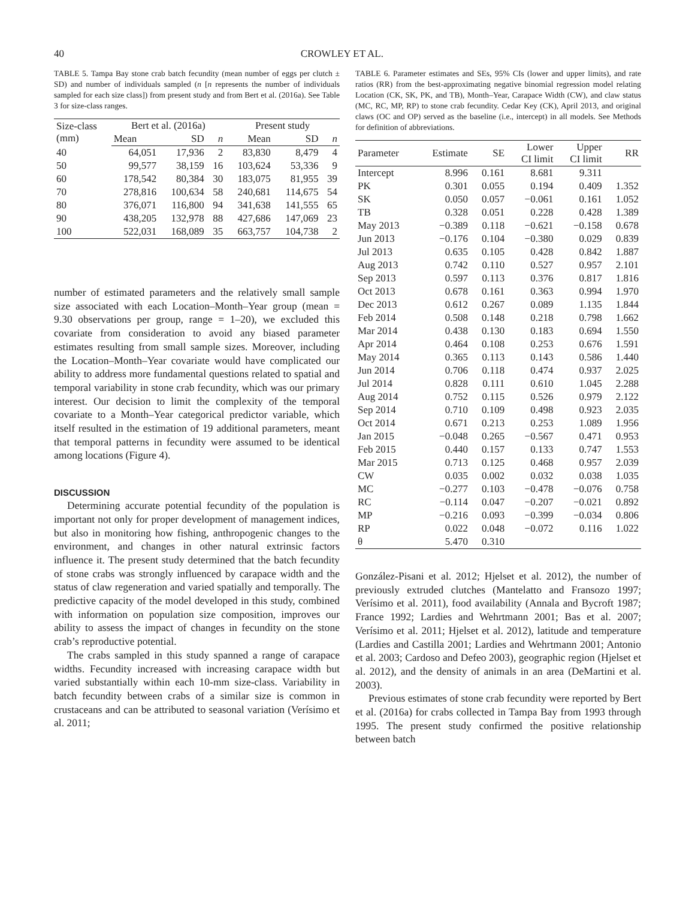40 CROWLEY ET AL.
TABLE 5. Tampa Bay stone crab batch fecundity (mean number of eggs per clutch ± SD) and number of individuals sampled (n [n represents the number of individuals sampled for each size class]) from present study and from Bert et al. (2016a). See Table 3 for size-class ranges.
| Size-class (mm) | Bert et al. (2016a) | | | Present study | | |
| --- | --- | --- | --- | --- | --- | --- |
| | Mean | SD | n | Mean | SD | n |
| 40 | 64,051 | 17,936 | 2 | 83,830 | 8,479 | 4 |
| 50 | 99,577 | 38,159 | 16 | 103,624 | 53,336 | 9 |
| 60 | 178,542 | 80,384 | 30 | 183,075 | 81,955 | 39 |
| 70 | 278,816 | 100,634 | 58 | 240,681 | 114,675 | 54 |
| 80 | 376,071 | 116,800 | 94 | 341,638 | 141,555 | 65 |
| 90 | 438,205 | 132,978 | 88 | 427,686 | 147,069 | 23 |
| 100 | 522,031 | 168,089 | 35 | 663,757 | 104,738 | 2 |
number of estimated parameters and the relatively small sample size associated with each Location–Month–Year group (mean = 9.30 observations per group, range = 1–20), we excluded this covariate from consideration to avoid any biased parameter estimates resulting from small sample sizes. Moreover, including the Location–Month–Year covariate would have complicated our ability to address more fundamental questions related to spatial and temporal variability in stone crab fecundity, which was our primary interest. Our decision to limit the complexity of the temporal covariate to a Month–Year categorical predictor variable, which itself resulted in the estimation of 19 additional parameters, meant that temporal patterns in fecundity were assumed to be identical among locations (Figure 4).
DISCUSSION
Determining accurate potential fecundity of the population is important not only for proper development of management indices, but also in monitoring how fishing, anthropogenic changes to the environment, and changes in other natural extrinsic factors influence it. The present study determined that the batch fecundity of stone crabs was strongly influenced by carapace width and the status of claw regeneration and varied spatially and temporally. The predictive capacity of the model developed in this study, combined with information on population size composition, improves our ability to assess the impact of changes in fecundity on the stone crab’s reproductive potential.
The crabs sampled in this study spanned a range of carapace widths. Fecundity increased with increasing carapace width but varied substantially within each 10-mm size-class. Variability in batch fecundity between crabs of a similar size is common in crustaceans and can be attributed to seasonal variation (Verísimo et al. 2011;
TABLE 6. Parameter estimates and SEs, 95% CIs (lower and upper limits), and rate ratios (RR) from the best-approximating negative binomial regression model relating Location (CK, SK, PK, and TB), Month–Year, Carapace Width (CW), and claw status (MC, RC, MP, RP) to stone crab fecundity. Cedar Key (CK), April 2013, and original claws (OC and OP) served as the baseline (i.e., intercept) in all models. See Methods for definition of abbreviations.
| Parameter | Estimate | SE | Lower CI limit | Upper CI limit | RR |
| --- | --- | --- | --- | --- | --- |
| Intercept | 8.996 | 0.161 | 8.681 | 9.311 | |
| PK | 0.301 | 0.055 | 0.194 | 0.409 | 1.352 |
| SK | 0.050 | 0.057 | −0.061 | 0.161 | 1.052 |
| TB | 0.328 | 0.051 | 0.228 | 0.428 | 1.389 |
| May 2013 | −0.389 | 0.118 | −0.621 | −0.158 | 0.678 |
| Jun 2013 | −0.176 | 0.104 | −0.380 | 0.029 | 0.839 |
| Jul 2013 | 0.635 | 0.105 | 0.428 | 0.842 | 1.887 |
| Aug 2013 | 0.742 | 0.110 | 0.527 | 0.957 | 2.101 |
| Sep 2013 | 0.597 | 0.113 | 0.376 | 0.817 | 1.816 |
| Oct 2013 | 0.678 | 0.161 | 0.363 | 0.994 | 1.970 |
| Dec 2013 | 0.612 | 0.267 | 0.089 | 1.135 | 1.844 |
| Feb 2014 | 0.508 | 0.148 | 0.218 | 0.798 | 1.662 |
| Mar 2014 | 0.438 | 0.130 | 0.183 | 0.694 | 1.550 |
| Apr 2014 | 0.464 | 0.108 | 0.253 | 0.676 | 1.591 |
| May 2014 | 0.365 | 0.113 | 0.143 | 0.586 | 1.440 |
| Jun 2014 | 0.706 | 0.118 | 0.474 | 0.937 | 2.025 |
| Jul 2014 | 0.828 | 0.111 | 0.610 | 1.045 | 2.288 |
| Aug 2014 | 0.752 | 0.115 | 0.526 | 0.979 | 2.122 |
| Sep 2014 | 0.710 | 0.109 | 0.498 | 0.923 | 2.035 |
| Oct 2014 | 0.671 | 0.213 | 0.253 | 1.089 | 1.956 |
| Jan 2015 | −0.048 | 0.265 | −0.567 | 0.471 | 0.953 |
| Feb 2015 | 0.440 | 0.157 | 0.133 | 0.747 | 1.553 |
| Mar 2015 | 0.713 | 0.125 | 0.468 | 0.957 | 2.039 |
| CW | 0.035 | 0.002 | 0.032 | 0.038 | 1.035 |
| MC | −0.277 | 0.103 | −0.478 | −0.076 | 0.758 |
| RC | −0.114 | 0.047 | −0.207 | −0.021 | 0.892 |
| MP | −0.216 | 0.093 | −0.399 | −0.034 | 0.806 |
| RP | 0.022 | 0.048 | −0.072 | 0.116 | 1.022 |
| θ | 5.470 | 0.310 | | | |
González-Pisani et al. 2012; Hjelset et al. 2012), the number of previously extruded clutches (Mantelatto and Fransozo 1997; Verísimo et al. 2011), food availability (Annala and Bycroft 1987; France 1992; Lardies and Wehrtmann 2001; Bas et al. 2007; Verísimo et al. 2011; Hjelset et al. 2012), latitude and temperature (Lardies and Castilla 2001; Lardies and Wehrtmann 2001; Antonio et al. 2003; Cardoso and Defeo 2003), geographic region (Hjelset et al. 2012), and the density of animals in an area (DeMartini et al. 2003).
Previous estimates of stone crab fecundity were reported by Bert et al. (2016a) for crabs collected in Tampa Bay from 1993 through 1995. The present study confirmed the positive relationship between batch